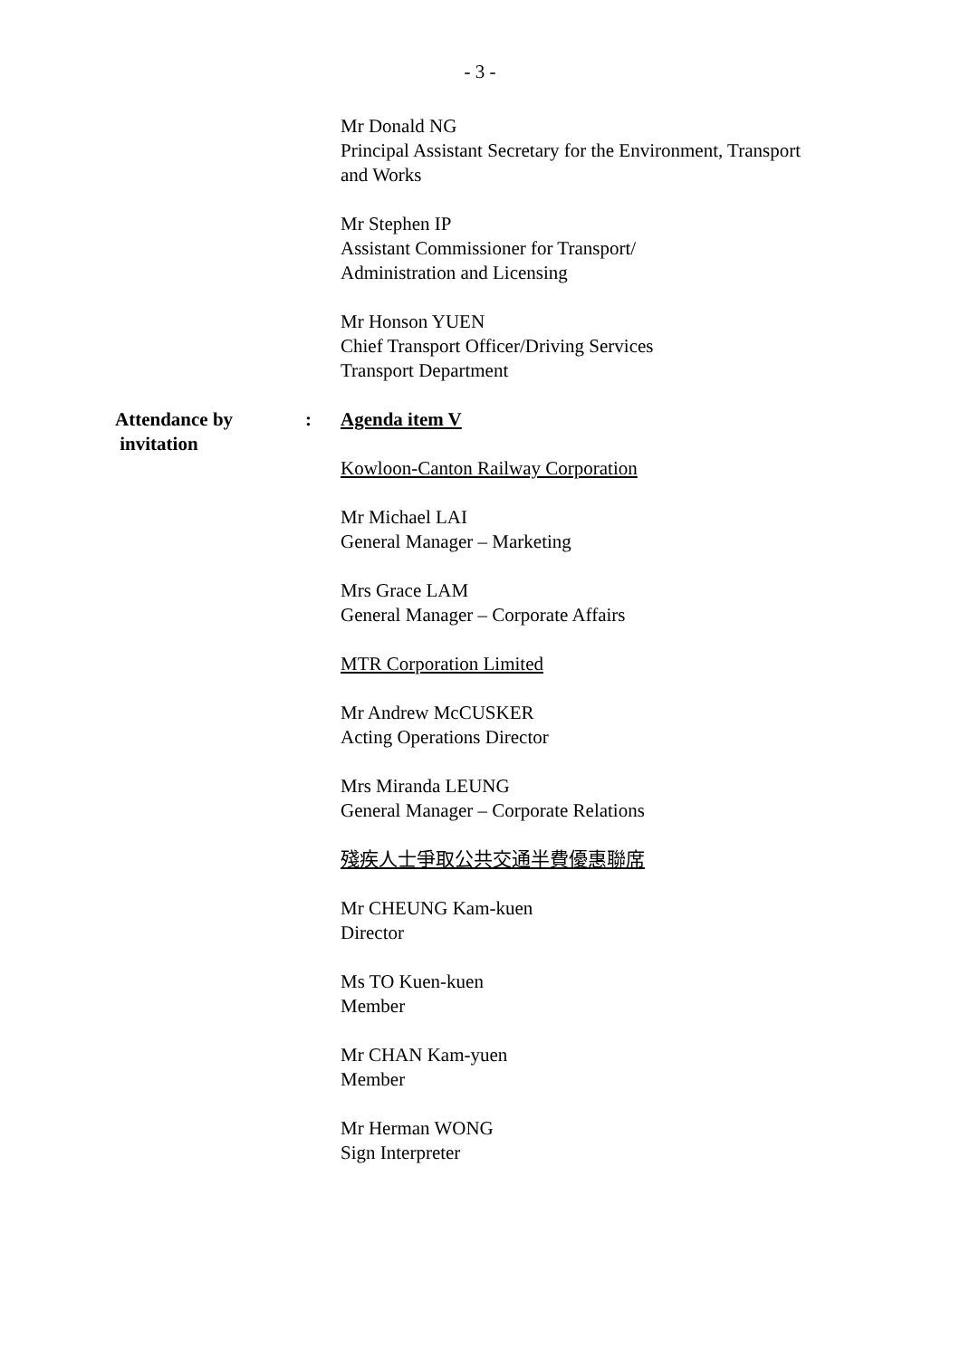- 3 -
Mr Donald NG
Principal Assistant Secretary for the Environment, Transport
and Works
Mr Stephen IP
Assistant Commissioner for Transport/
Administration and Licensing
Mr Honson YUEN
Chief Transport Officer/Driving Services
Transport Department
Attendance by
invitation
: Agenda item V
Kowloon-Canton Railway Corporation
Mr Michael LAI
General Manager – Marketing
Mrs Grace LAM
General Manager – Corporate Affairs
MTR Corporation Limited
Mr Andrew McCUSKER
Acting Operations Director
Mrs Miranda LEUNG
General Manager – Corporate Relations
殘疾人士爭取公共交通半費優惠聯席
Mr CHEUNG Kam-kuen
Director
Ms TO Kuen-kuen
Member
Mr CHAN Kam-yuen
Member
Mr Herman WONG
Sign Interpreter